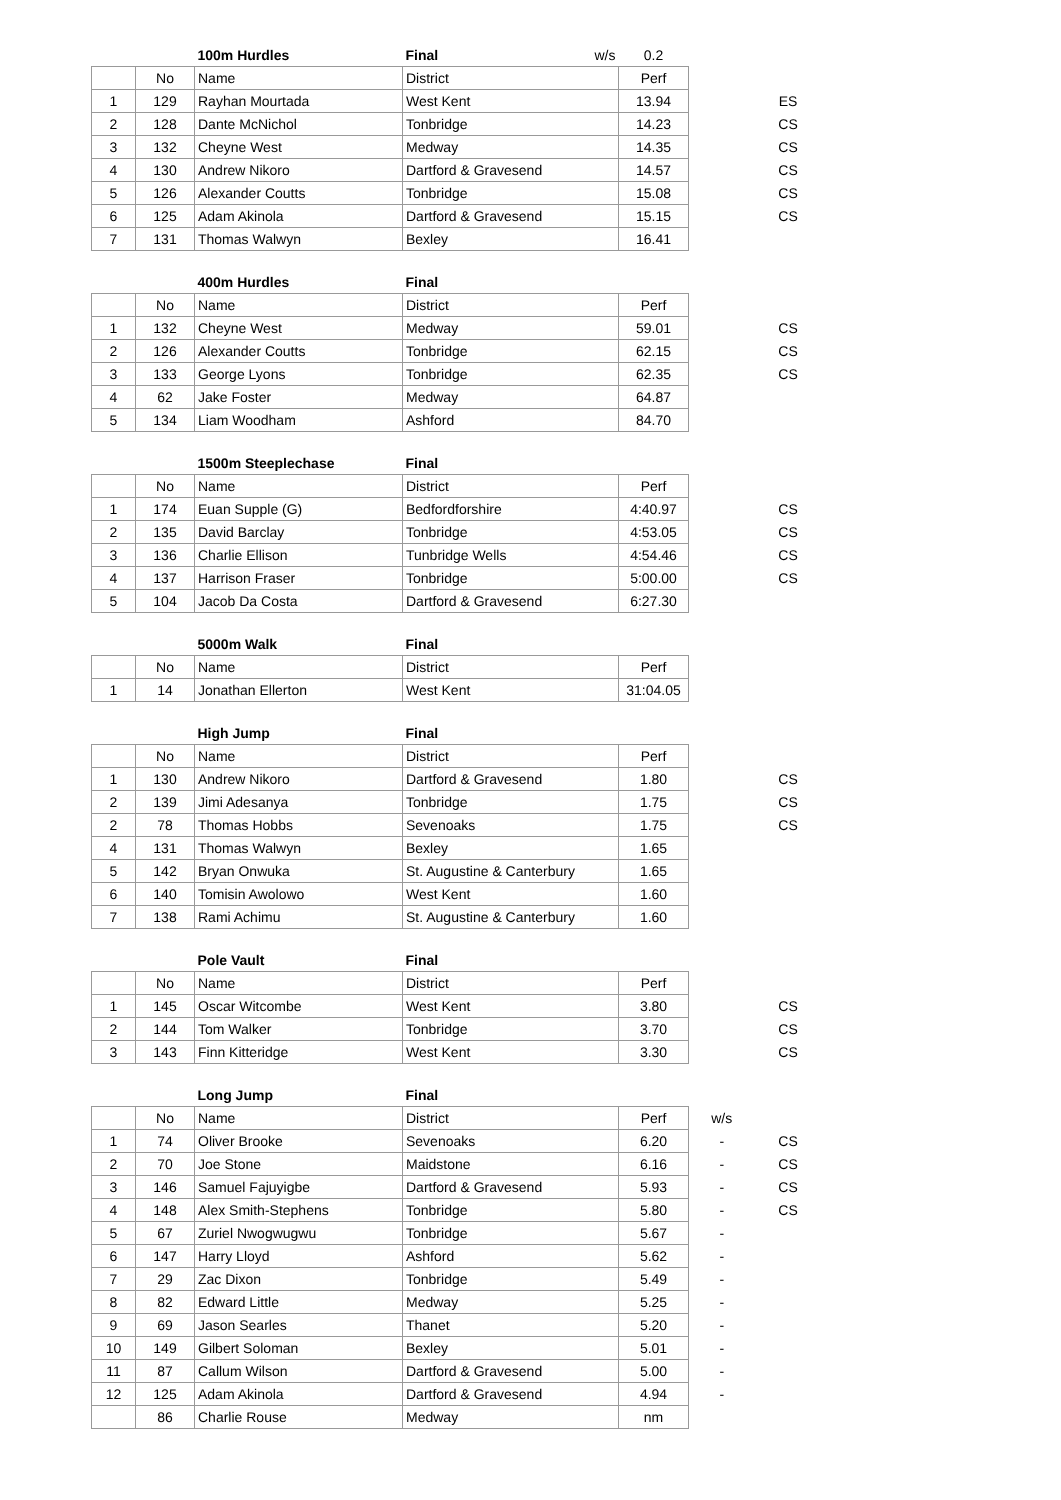| | | 100m Hurdles | Final w/s | 0.2 | | |
| --- | --- | --- | --- | --- | --- | --- |
| | No | Name | District | Perf | | |
| 1 | 129 | Rayhan Mourtada | West Kent | 13.94 | | ES |
| 2 | 128 | Dante McNichol | Tonbridge | 14.23 | | CS |
| 3 | 132 | Cheyne West | Medway | 14.35 | | CS |
| 4 | 130 | Andrew Nikoro | Dartford & Gravesend | 14.57 | | CS |
| 5 | 126 | Alexander Coutts | Tonbridge | 15.08 | | CS |
| 6 | 125 | Adam Akinola | Dartford & Gravesend | 15.15 | | CS |
| 7 | 131 | Thomas Walwyn | Bexley | 16.41 | | |
| | | 400m Hurdles | Final | | | |
| --- | --- | --- | --- | --- | --- | --- |
| | No | Name | District | Perf | | |
| 1 | 132 | Cheyne West | Medway | 59.01 | | CS |
| 2 | 126 | Alexander Coutts | Tonbridge | 62.15 | | CS |
| 3 | 133 | George Lyons | Tonbridge | 62.35 | | CS |
| 4 | 62 | Jake Foster | Medway | 64.87 | | |
| 5 | 134 | Liam Woodham | Ashford | 84.70 | | |
| | | 1500m Steeplechase | Final | | | |
| --- | --- | --- | --- | --- | --- | --- |
| | No | Name | District | Perf | | |
| 1 | 174 | Euan Supple (G) | Bedfordforshire | 4:40.97 | | CS |
| 2 | 135 | David Barclay | Tonbridge | 4:53.05 | | CS |
| 3 | 136 | Charlie Ellison | Tunbridge Wells | 4:54.46 | | CS |
| 4 | 137 | Harrison Fraser | Tonbridge | 5:00.00 | | CS |
| 5 | 104 | Jacob Da Costa | Dartford & Gravesend | 6:27.30 | | |
| | | 5000m Walk | Final | | | |
| --- | --- | --- | --- | --- | --- | --- |
| | No | Name | District | Perf | | |
| 1 | 14 | Jonathan Ellerton | West Kent | 31:04.05 | | |
| | | High Jump | Final | | | |
| --- | --- | --- | --- | --- | --- | --- |
| | No | Name | District | Perf | | |
| 1 | 130 | Andrew Nikoro | Dartford & Gravesend | 1.80 | | CS |
| 2 | 139 | Jimi Adesanya | Tonbridge | 1.75 | | CS |
| 2 | 78 | Thomas Hobbs | Sevenoaks | 1.75 | | CS |
| 4 | 131 | Thomas Walwyn | Bexley | 1.65 | | |
| 5 | 142 | Bryan Onwuka | St. Augustine & Canterbury | 1.65 | | |
| 6 | 140 | Tomisin Awolowo | West Kent | 1.60 | | |
| 7 | 138 | Rami Achimu | St. Augustine & Canterbury | 1.60 | | |
| | | Pole Vault | Final | | | |
| --- | --- | --- | --- | --- | --- | --- |
| | No | Name | District | Perf | | |
| 1 | 145 | Oscar Witcombe | West Kent | 3.80 | | CS |
| 2 | 144 | Tom Walker | Tonbridge | 3.70 | | CS |
| 3 | 143 | Finn Kitteridge | West Kent | 3.30 | | CS |
| | | Long Jump | Final | | | |
| --- | --- | --- | --- | --- | --- | --- |
| | No | Name | District | Perf | w/s | |
| 1 | 74 | Oliver Brooke | Sevenoaks | 6.20 | - | CS |
| 2 | 70 | Joe Stone | Maidstone | 6.16 | - | CS |
| 3 | 146 | Samuel Fajuyigbe | Dartford & Gravesend | 5.93 | - | CS |
| 4 | 148 | Alex Smith-Stephens | Tonbridge | 5.80 | - | CS |
| 5 | 67 | Zuriel Nwogwugwu | Tonbridge | 5.67 | - | |
| 6 | 147 | Harry Lloyd | Ashford | 5.62 | - | |
| 7 | 29 | Zac Dixon | Tonbridge | 5.49 | - | |
| 8 | 82 | Edward Little | Medway | 5.25 | - | |
| 9 | 69 | Jason Searles | Thanet | 5.20 | - | |
| 10 | 149 | Gilbert Soloman | Bexley | 5.01 | - | |
| 11 | 87 | Callum Wilson | Dartford & Gravesend | 5.00 | - | |
| 12 | 125 | Adam Akinola | Dartford & Gravesend | 4.94 | - | |
| | 86 | Charlie Rouse | Medway | nm | | |